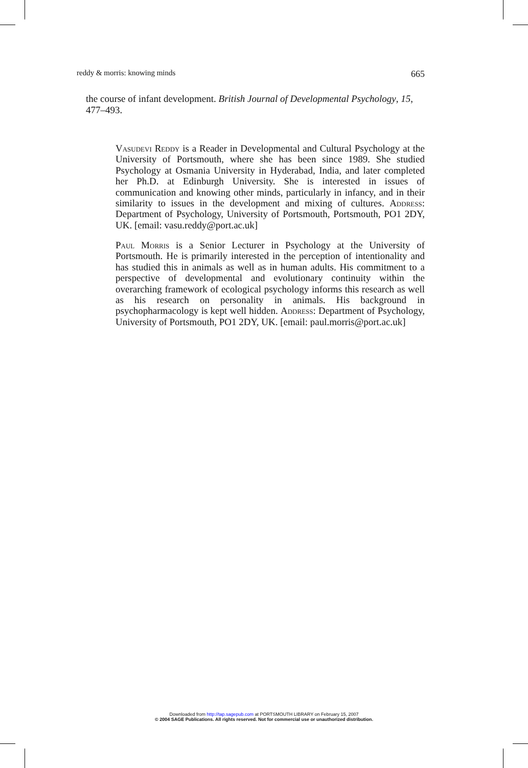reddy & morris: knowing minds 665
the course of infant development. British Journal of Developmental Psychology, 15, 477–493.
Vasudevi Reddy is a Reader in Developmental and Cultural Psychology at the University of Portsmouth, where she has been since 1989. She studied Psychology at Osmania University in Hyderabad, India, and later completed her Ph.D. at Edinburgh University. She is interested in issues of communication and knowing other minds, particularly in infancy, and in their similarity to issues in the development and mixing of cultures. Address: Department of Psychology, University of Portsmouth, Portsmouth, PO1 2DY, UK. [email: vasu.reddy@port.ac.uk]
Paul Morris is a Senior Lecturer in Psychology at the University of Portsmouth. He is primarily interested in the perception of intentionality and has studied this in animals as well as in human adults. His commitment to a perspective of developmental and evolutionary continuity within the overarching framework of ecological psychology informs this research as well as his research on personality in animals. His background in psychopharmacology is kept well hidden. Address: Department of Psychology, University of Portsmouth, PO1 2DY, UK. [email: paul.morris@port.ac.uk]
Downloaded from http://tap.sagepub.com at PORTSMOUTH LIBRARY on February 15, 2007
© 2004 SAGE Publications. All rights reserved. Not for commercial use or unauthorized distribution.